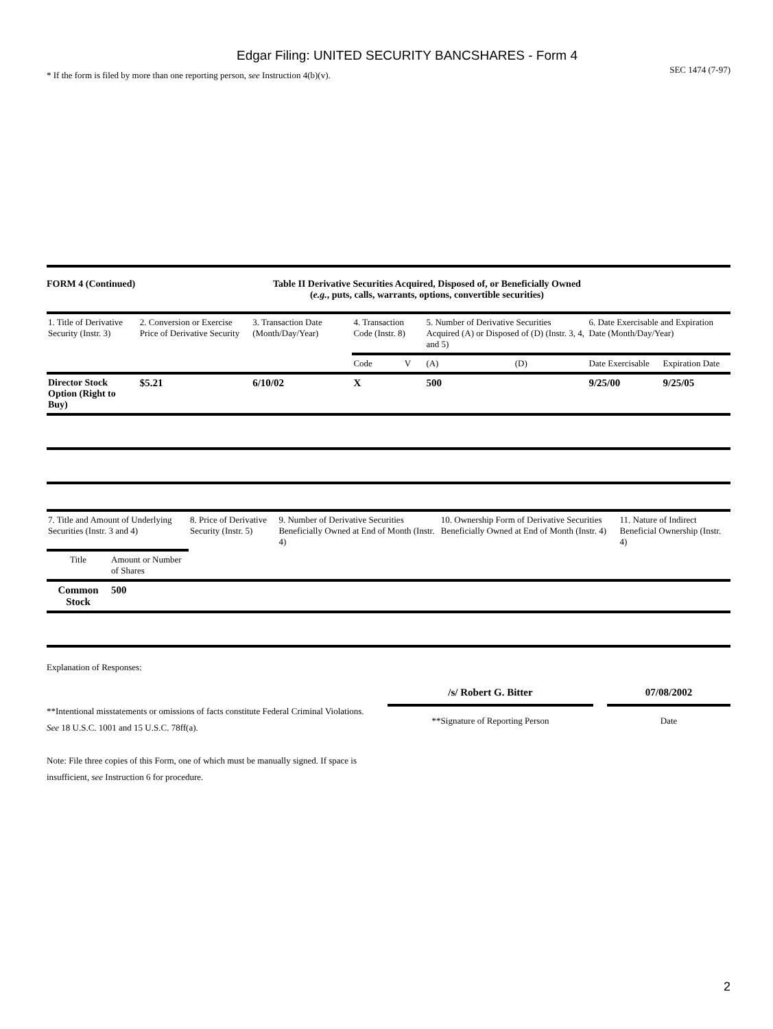Edgar Filing: UNITED SECURITY BANCSHARES - Form 4
* If the form is filed by more than one reporting person, see Instruction 4(b)(v). SEC 1474 (7-97)
FORM 4 (Continued) Table II Derivative Securities Acquired, Disposed of, or Beneficially Owned
(e.g., puts, calls, warrants, options, convertible securities)
| 1. Title of Derivative Security (Instr. 3) | 2. Conversion or Exercise Price of Derivative Security | 3. Transaction Date (Month/Day/Year) | 4. Transaction Code (Instr. 8) | | 5. Number of Derivative Securities Acquired (A) or Disposed of (D) (Instr. 3, 4, and 5) | | 6. Date Exercisable and Expiration Date (Month/Day/Year) | |
| --- | --- | --- | --- | --- | --- | --- | --- | --- |
| | | | Code | V | (A) | (D) | Date Exercisable | Expiration Date |
| Director Stock Option (Right to Buy) | $5.21 | 6/10/02 | X | | 500 | | 9/25/00 | 9/25/05 |
| 7. Title and Amount of Underlying Securities (Instr. 3 and 4) | | 8. Price of Derivative Security (Instr. 5) | 9. Number of Derivative Securities Beneficially Owned at End of Month (Instr. 4) | 10. Ownership Form of Derivative Securities Beneficially Owned at End of Month (Instr. 4) | 11. Nature of Indirect Beneficial Ownership (Instr. 4) |
| --- | --- | --- | --- | --- | --- |
| Title | Amount or Number of Shares | | | | |
| Common Stock | 500 | | | | |
Explanation of Responses:
**Intentional misstatements or omissions of facts constitute Federal Criminal Violations. See 18 U.S.C. 1001 and 15 U.S.C. 78ff(a).
Note: File three copies of this Form, one of which must be manually signed. If space is insufficient, see Instruction 6 for procedure.
/s/ Robert G. Bitter
**Signature of Reporting Person
07/08/2002
Date
2